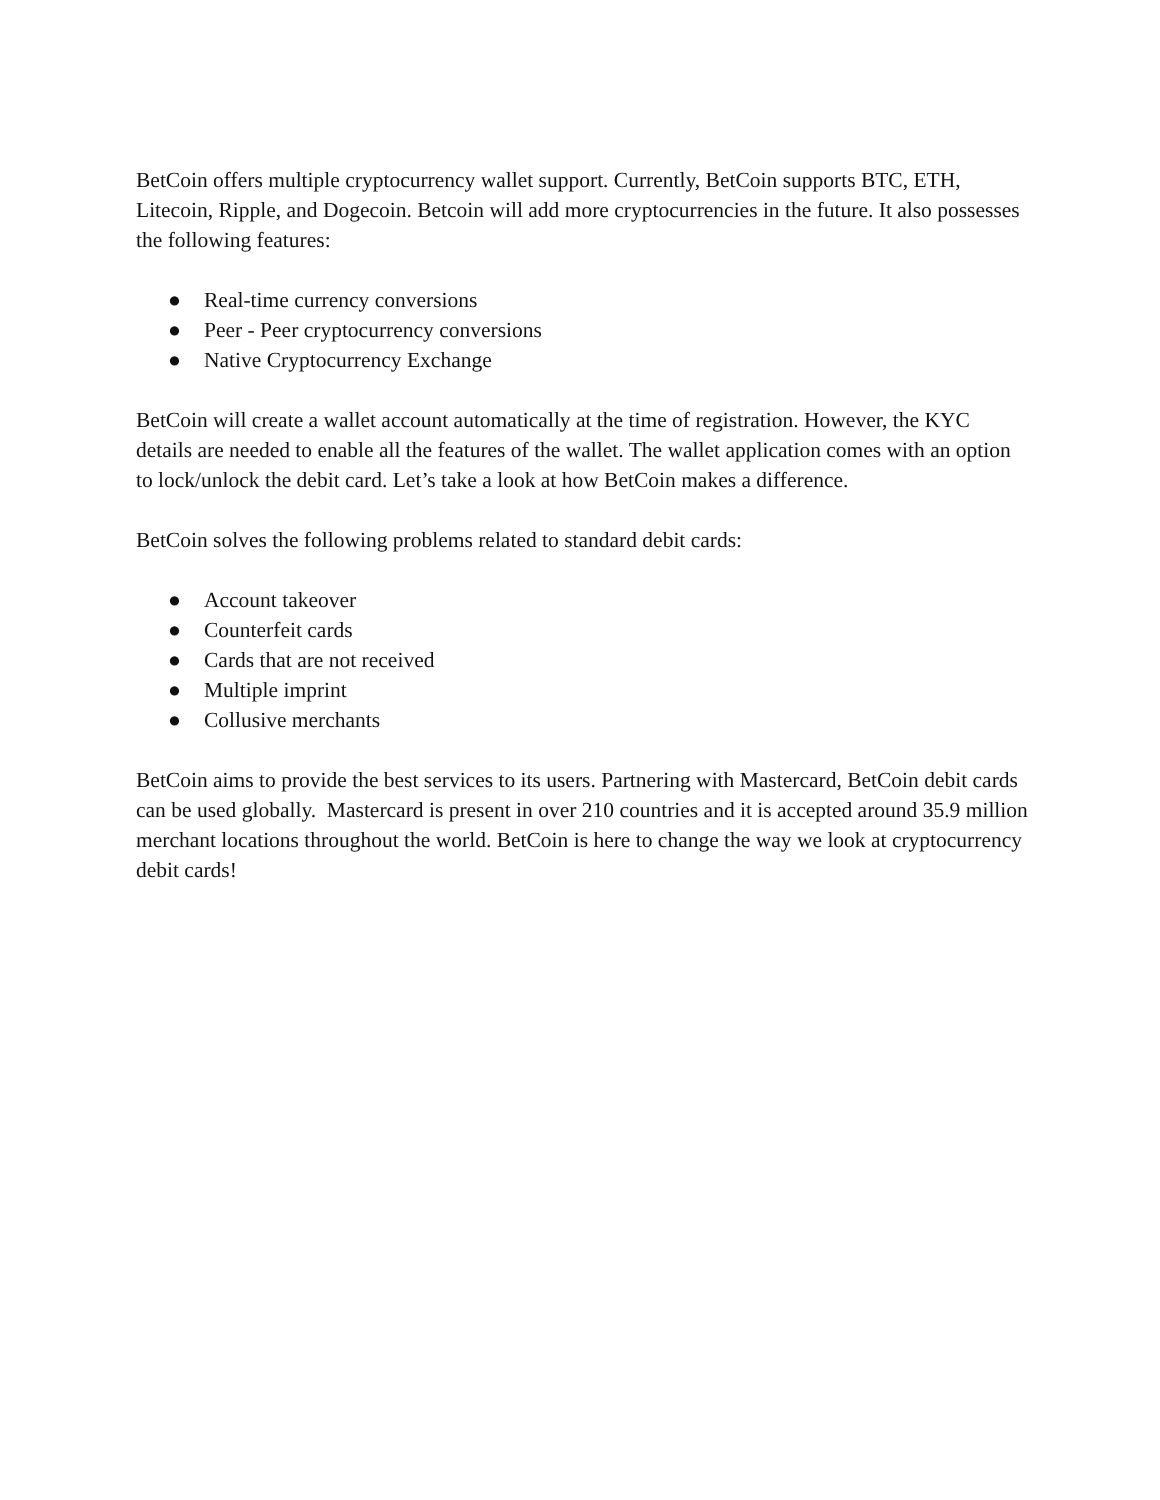BetCoin offers multiple cryptocurrency wallet support. Currently, BetCoin supports BTC, ETH, Litecoin, Ripple, and Dogecoin. Betcoin will add more cryptocurrencies in the future. It also possesses the following features:
● Real-time currency conversions
● Peer - Peer cryptocurrency conversions
● Native Cryptocurrency Exchange
BetCoin will create a wallet account automatically at the time of registration. However, the KYC details are needed to enable all the features of the wallet. The wallet application comes with an option to lock/unlock the debit card. Let’s take a look at how BetCoin makes a difference.
BetCoin solves the following problems related to standard debit cards:
● Account takeover
● Counterfeit cards
● Cards that are not received
● Multiple imprint
● Collusive merchants
BetCoin aims to provide the best services to its users. Partnering with Mastercard, BetCoin debit cards can be used globally. Mastercard is present in over 210 countries and it is accepted around 35.9 million merchant locations throughout the world. BetCoin is here to change the way we look at cryptocurrency debit cards!